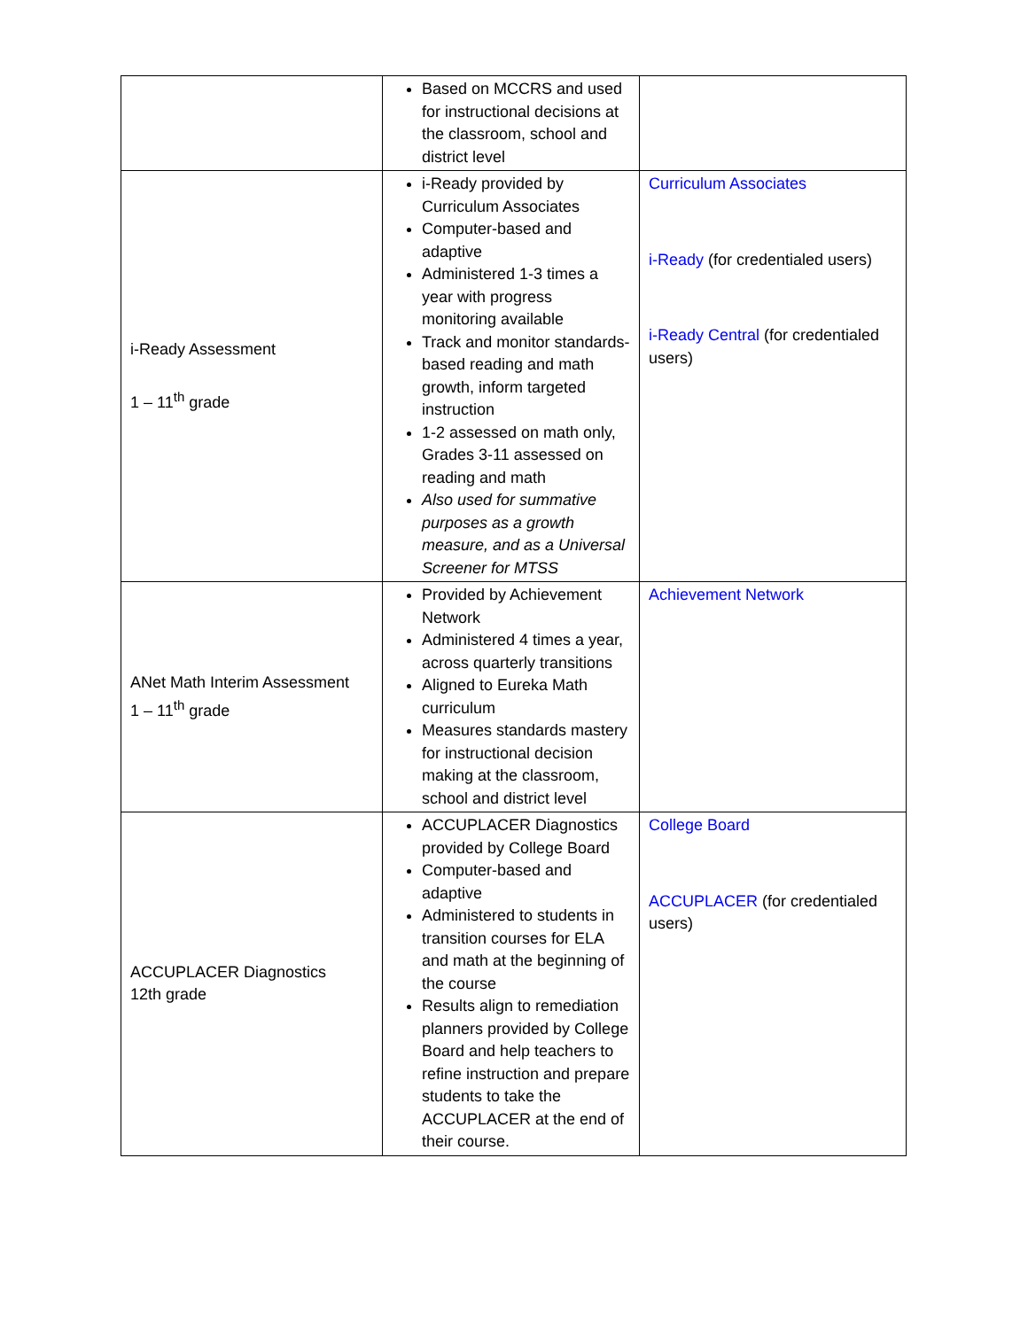| | Based on MCCRS and used for instructional decisions at the classroom, school and district level | |
| i-Ready Assessment 1 – 11<sup>th</sup> grade | i-Ready provided by Curriculum Associates Computer-based and adaptive Administered 1-3 times a year with progress monitoring available Track and monitor standards-based reading and math growth, inform targeted instruction 1-2 assessed on math only, Grades 3-11 assessed on reading and math Also used for summative purposes as a growth measure, and as a Universal Screener for MTSS | Curriculum Associates i-Ready (for credentialed users) i-Ready Central (for credentialed users) |
| ANet Math Interim Assessment 1 – 11<sup>th</sup> grade | Provided by Achievement Network Administered 4 times a year, across quarterly transitions Aligned to Eureka Math curriculum Measures standards mastery for instructional decision making at the classroom, school and district level | Achievement Network |
| ACCUPLACER Diagnostics 12th grade | ACCUPLACER Diagnostics provided by College Board Computer-based and adaptive Administered to students in transition courses for ELA and math at the beginning of the course Results align to remediation planners provided by College Board and help teachers to refine instruction and prepare students to take the ACCUPLACER at the end of their course. | College Board ACCUPLACER (for credentialed users) |